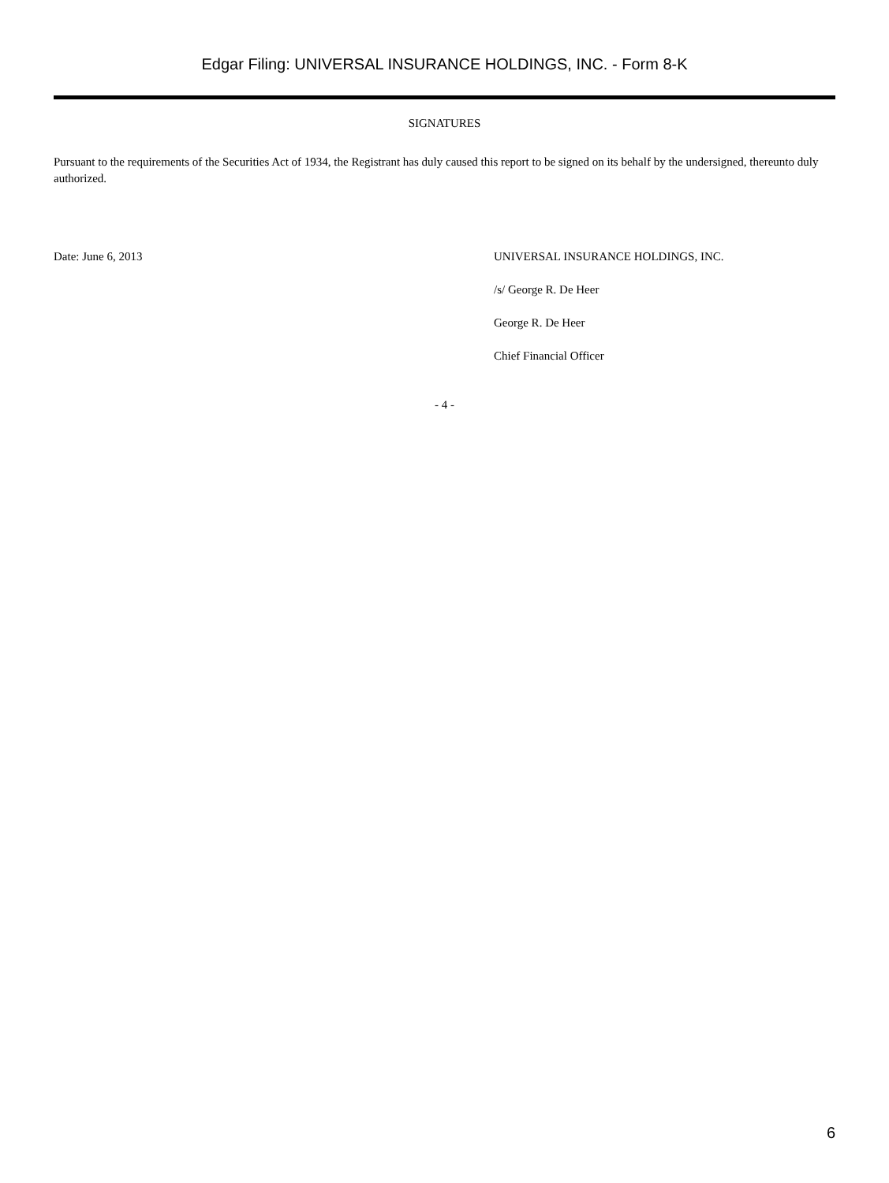Edgar Filing: UNIVERSAL INSURANCE HOLDINGS, INC. - Form 8-K
SIGNATURES
Pursuant to the requirements of the Securities Act of 1934, the Registrant has duly caused this report to be signed on its behalf by the undersigned, thereunto duly authorized.
Date: June 6, 2013 UNIVERSAL INSURANCE HOLDINGS, INC.
/s/ George R. De Heer
George R. De Heer
Chief Financial Officer
- 4 -
6